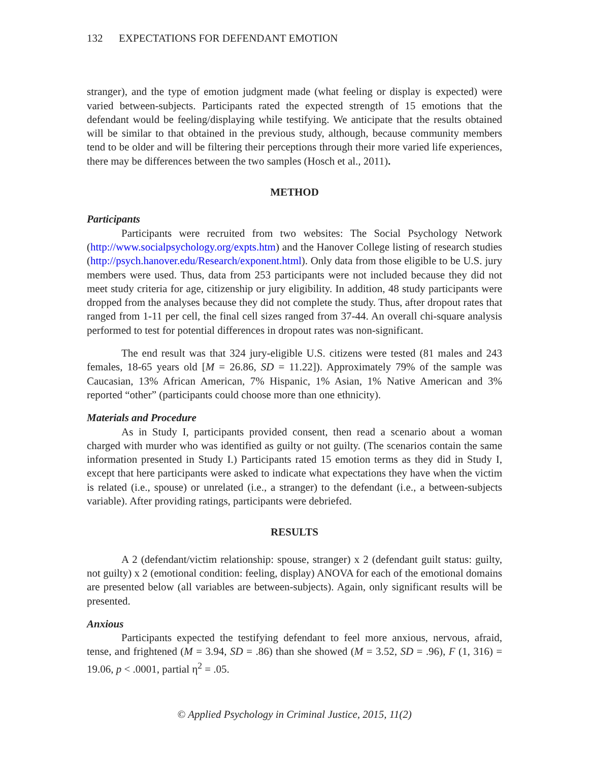132 EXPECTATIONS FOR DEFENDANT EMOTION
stranger), and the type of emotion judgment made (what feeling or display is expected) were varied between-subjects. Participants rated the expected strength of 15 emotions that the defendant would be feeling/displaying while testifying. We anticipate that the results obtained will be similar to that obtained in the previous study, although, because community members tend to be older and will be filtering their perceptions through their more varied life experiences, there may be differences between the two samples (Hosch et al., 2011).
METHOD
Participants
Participants were recruited from two websites: The Social Psychology Network (http://www.socialpsychology.org/expts.htm) and the Hanover College listing of research studies (http://psych.hanover.edu/Research/exponent.html). Only data from those eligible to be U.S. jury members were used. Thus, data from 253 participants were not included because they did not meet study criteria for age, citizenship or jury eligibility. In addition, 48 study participants were dropped from the analyses because they did not complete the study. Thus, after dropout rates that ranged from 1-11 per cell, the final cell sizes ranged from 37-44. An overall chi-square analysis performed to test for potential differences in dropout rates was non-significant.
The end result was that 324 jury-eligible U.S. citizens were tested (81 males and 243 females, 18-65 years old [M = 26.86, SD = 11.22]). Approximately 79% of the sample was Caucasian, 13% African American, 7% Hispanic, 1% Asian, 1% Native American and 3% reported “other” (participants could choose more than one ethnicity).
Materials and Procedure
As in Study I, participants provided consent, then read a scenario about a woman charged with murder who was identified as guilty or not guilty. (The scenarios contain the same information presented in Study I.) Participants rated 15 emotion terms as they did in Study I, except that here participants were asked to indicate what expectations they have when the victim is related (i.e., spouse) or unrelated (i.e., a stranger) to the defendant (i.e., a between-subjects variable). After providing ratings, participants were debriefed.
RESULTS
A 2 (defendant/victim relationship: spouse, stranger) x 2 (defendant guilt status: guilty, not guilty) x 2 (emotional condition: feeling, display) ANOVA for each of the emotional domains are presented below (all variables are between-subjects). Again, only significant results will be presented.
Anxious
Participants expected the testifying defendant to feel more anxious, nervous, afraid, tense, and frightened (M = 3.94, SD = .86) than she showed (M = 3.52, SD = .96), F (1, 316) = 19.06, p < .0001, partial η<sup>2</sup> = .05.
© Applied Psychology in Criminal Justice, 2015, 11(2)